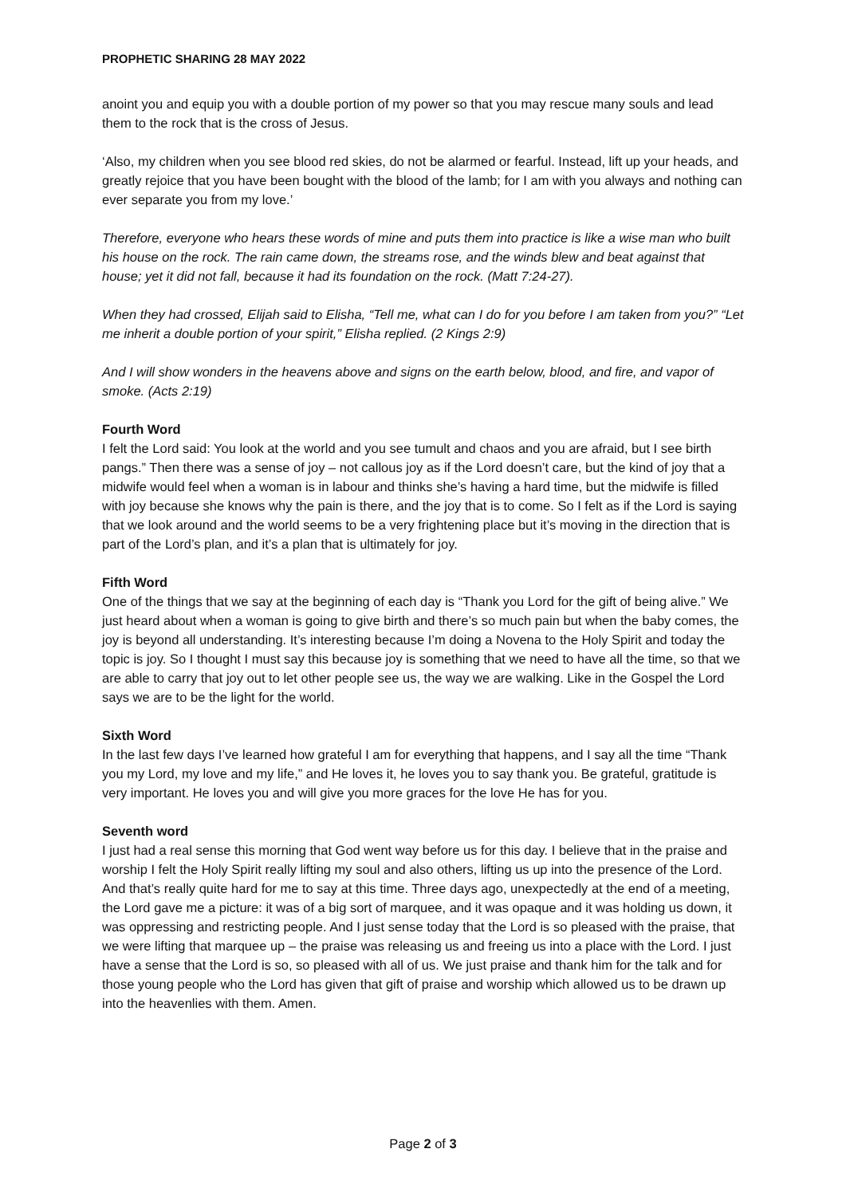PROPHETIC SHARING 28 MAY 2022
anoint you and equip you with a double portion of my power so that you may rescue many souls and lead them to the rock that is the cross of Jesus.
‘Also, my children when you see blood red skies, do not be alarmed or fearful. Instead, lift up your heads, and greatly rejoice that you have been bought with the blood of the lamb; for I am with you always and nothing can ever separate you from my love.’
Therefore, everyone who hears these words of mine and puts them into practice is like a wise man who built his house on the rock. The rain came down, the streams rose, and the winds blew and beat against that house; yet it did not fall, because it had its foundation on the rock. (Matt 7:24-27).
When they had crossed, Elijah said to Elisha, “Tell me, what can I do for you before I am taken from you?” “Let me inherit a double portion of your spirit,” Elisha replied. (2 Kings 2:9)
And I will show wonders in the heavens above and signs on the earth below, blood, and fire, and vapor of smoke. (Acts 2:19)
Fourth Word
I felt the Lord said: You look at the world and you see tumult and chaos and you are afraid, but I see birth pangs.” Then there was a sense of joy – not callous joy as if the Lord doesn’t care, but the kind of joy that a midwife would feel when a woman is in labour and thinks she’s having a hard time, but the midwife is filled with joy because she knows why the pain is there, and the joy that is to come. So I felt as if the Lord is saying that we look around and the world seems to be a very frightening place but it’s moving in the direction that is part of the Lord’s plan, and it’s a plan that is ultimately for joy.
Fifth Word
One of the things that we say at the beginning of each day is “Thank you Lord for the gift of being alive.” We just heard about when a woman is going to give birth and there’s so much pain but when the baby comes, the joy is beyond all understanding. It’s interesting because I’m doing a Novena to the Holy Spirit and today the topic is joy. So I thought I must say this because joy is something that we need to have all the time, so that we are able to carry that joy out to let other people see us, the way we are walking. Like in the Gospel the Lord says we are to be the light for the world.
Sixth Word
In the last few days I’ve learned how grateful I am for everything that happens, and I say all the time “Thank you my Lord, my love and my life,” and He loves it, he loves you to say thank you. Be grateful, gratitude is very important. He loves you and will give you more graces for the love He has for you.
Seventh word
I just had a real sense this morning that God went way before us for this day. I believe that in the praise and worship I felt the Holy Spirit really lifting my soul and also others, lifting us up into the presence of the Lord. And that’s really quite hard for me to say at this time. Three days ago, unexpectedly at the end of a meeting, the Lord gave me a picture: it was of a big sort of marquee, and it was opaque and it was holding us down, it was oppressing and restricting people. And I just sense today that the Lord is so pleased with the praise, that we were lifting that marquee up – the praise was releasing us and freeing us into a place with the Lord. I just have a sense that the Lord is so, so pleased with all of us. We just praise and thank him for the talk and for those young people who the Lord has given that gift of praise and worship which allowed us to be drawn up into the heavenlies with them. Amen.
Page 2 of 3